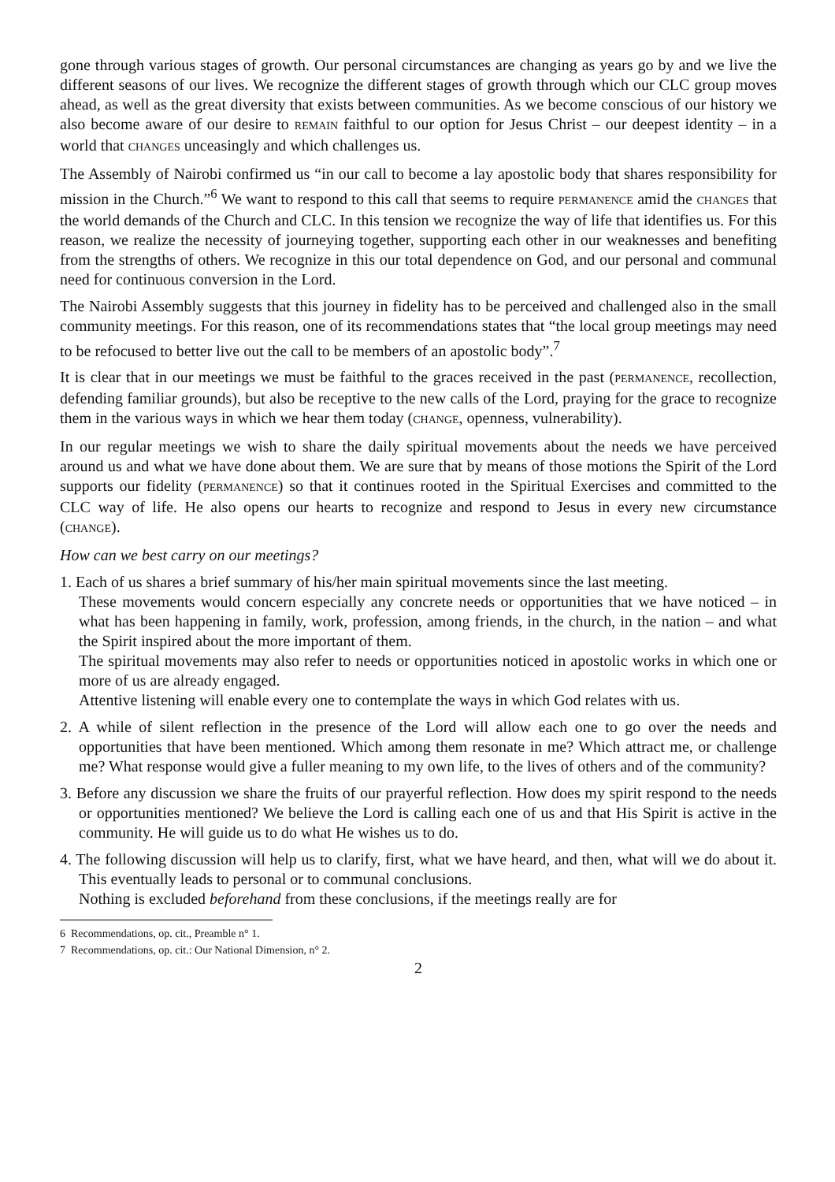gone through various stages of growth. Our personal circumstances are changing as years go by and we live the different seasons of our lives. We recognize the different stages of growth through which our CLC group moves ahead, as well as the great diversity that exists between communities. As we become conscious of our history we also become aware of our desire to REMAIN faithful to our option for Jesus Christ – our deepest identity – in a world that CHANGES unceasingly and which challenges us.
The Assembly of Nairobi confirmed us “in our call to become a lay apostolic body that shares responsibility for mission in the Church.”<sup>6</sup> We want to respond to this call that seems to require PERMANENCE amid the CHANGES that the world demands of the Church and CLC. In this tension we recognize the way of life that identifies us. For this reason, we realize the necessity of journeying together, supporting each other in our weaknesses and benefiting from the strengths of others. We recognize in this our total dependence on God, and our personal and communal need for continuous conversion in the Lord.
The Nairobi Assembly suggests that this journey in fidelity has to be perceived and challenged also in the small community meetings. For this reason, one of its recommendations states that “the local group meetings may need to be refocused to better live out the call to be members of an apostolic body”.<sup>7</sup>
It is clear that in our meetings we must be faithful to the graces received in the past (PERMANENCE, recollection, defending familiar grounds), but also be receptive to the new calls of the Lord, praying for the grace to recognize them in the various ways in which we hear them today (CHANGE, openness, vulnerability).
In our regular meetings we wish to share the daily spiritual movements about the needs we have perceived around us and what we have done about them. We are sure that by means of those motions the Spirit of the Lord supports our fidelity (PERMANENCE) so that it continues rooted in the Spiritual Exercises and committed to the CLC way of life. He also opens our hearts to recognize and respond to Jesus in every new circumstance (CHANGE).
How can we best carry on our meetings?
1. Each of us shares a brief summary of his/her main spiritual movements since the last meeting.
These movements would concern especially any concrete needs or opportunities that we have noticed – in what has been happening in family, work, profession, among friends, in the church, in the nation – and what the Spirit inspired about the more important of them.
The spiritual movements may also refer to needs or opportunities noticed in apostolic works in which one or more of us are already engaged.
Attentive listening will enable every one to contemplate the ways in which God relates with us.
2. A while of silent reflection in the presence of the Lord will allow each one to go over the needs and opportunities that have been mentioned. Which among them resonate in me? Which attract me, or challenge me? What response would give a fuller meaning to my own life, to the lives of others and of the community?
3. Before any discussion we share the fruits of our prayerful reflection. How does my spirit respond to the needs or opportunities mentioned? We believe the Lord is calling each one of us and that His Spirit is active in the community. He will guide us to do what He wishes us to do.
4. The following discussion will help us to clarify, first, what we have heard, and then, what will we do about it. This eventually leads to personal or to communal conclusions.
Nothing is excluded beforehand from these conclusions, if the meetings really are for
6 Recommendations, op. cit., Preamble n° 1.
7 Recommendations, op. cit.: Our National Dimension, n° 2.
2